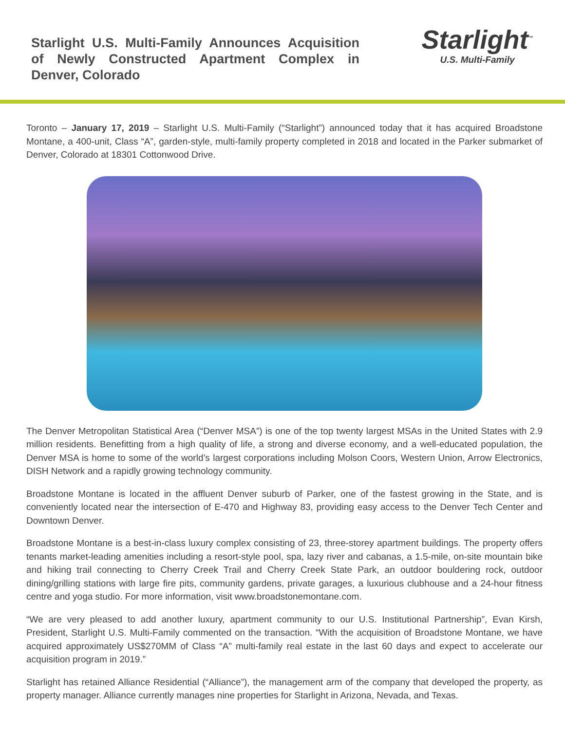Starlight U.S. Multi-Family Announces Acquisition of Newly Constructed Apartment Complex in Denver, Colorado
Starlight<sup>™</sup>
U.S. Multi-Family
Toronto – January 17, 2019 – Starlight U.S. Multi-Family (“Starlight”) announced today that it has acquired Broadstone Montane, a 400-unit, Class “A”, garden-style, multi-family property completed in 2018 and located in the Parker submarket of Denver, Colorado at 18301 Cottonwood Drive.
The Denver Metropolitan Statistical Area (“Denver MSA”) is one of the top twenty largest MSAs in the United States with 2.9 million residents. Benefitting from a high quality of life, a strong and diverse economy, and a well-educated population, the Denver MSA is home to some of the world’s largest corporations including Molson Coors, Western Union, Arrow Electronics, DISH Network and a rapidly growing technology community.
Broadstone Montane is located in the affluent Denver suburb of Parker, one of the fastest growing in the State, and is conveniently located near the intersection of E-470 and Highway 83, providing easy access to the Denver Tech Center and Downtown Denver.
Broadstone Montane is a best-in-class luxury complex consisting of 23, three-storey apartment buildings. The property offers tenants market-leading amenities including a resort-style pool, spa, lazy river and cabanas, a 1.5-mile, on-site mountain bike and hiking trail connecting to Cherry Creek Trail and Cherry Creek State Park, an outdoor bouldering rock, outdoor dining/grilling stations with large fire pits, community gardens, private garages, a luxurious clubhouse and a 24-hour fitness centre and yoga studio. For more information, visit www.broadstonemontane.com.
“We are very pleased to add another luxury, apartment community to our U.S. Institutional Partnership”, Evan Kirsh, President, Starlight U.S. Multi-Family commented on the transaction. “With the acquisition of Broadstone Montane, we have acquired approximately US$270MM of Class “A” multi-family real estate in the last 60 days and expect to accelerate our acquisition program in 2019.”
Starlight has retained Alliance Residential (“Alliance”), the management arm of the company that developed the property, as property manager. Alliance currently manages nine properties for Starlight in Arizona, Nevada, and Texas.